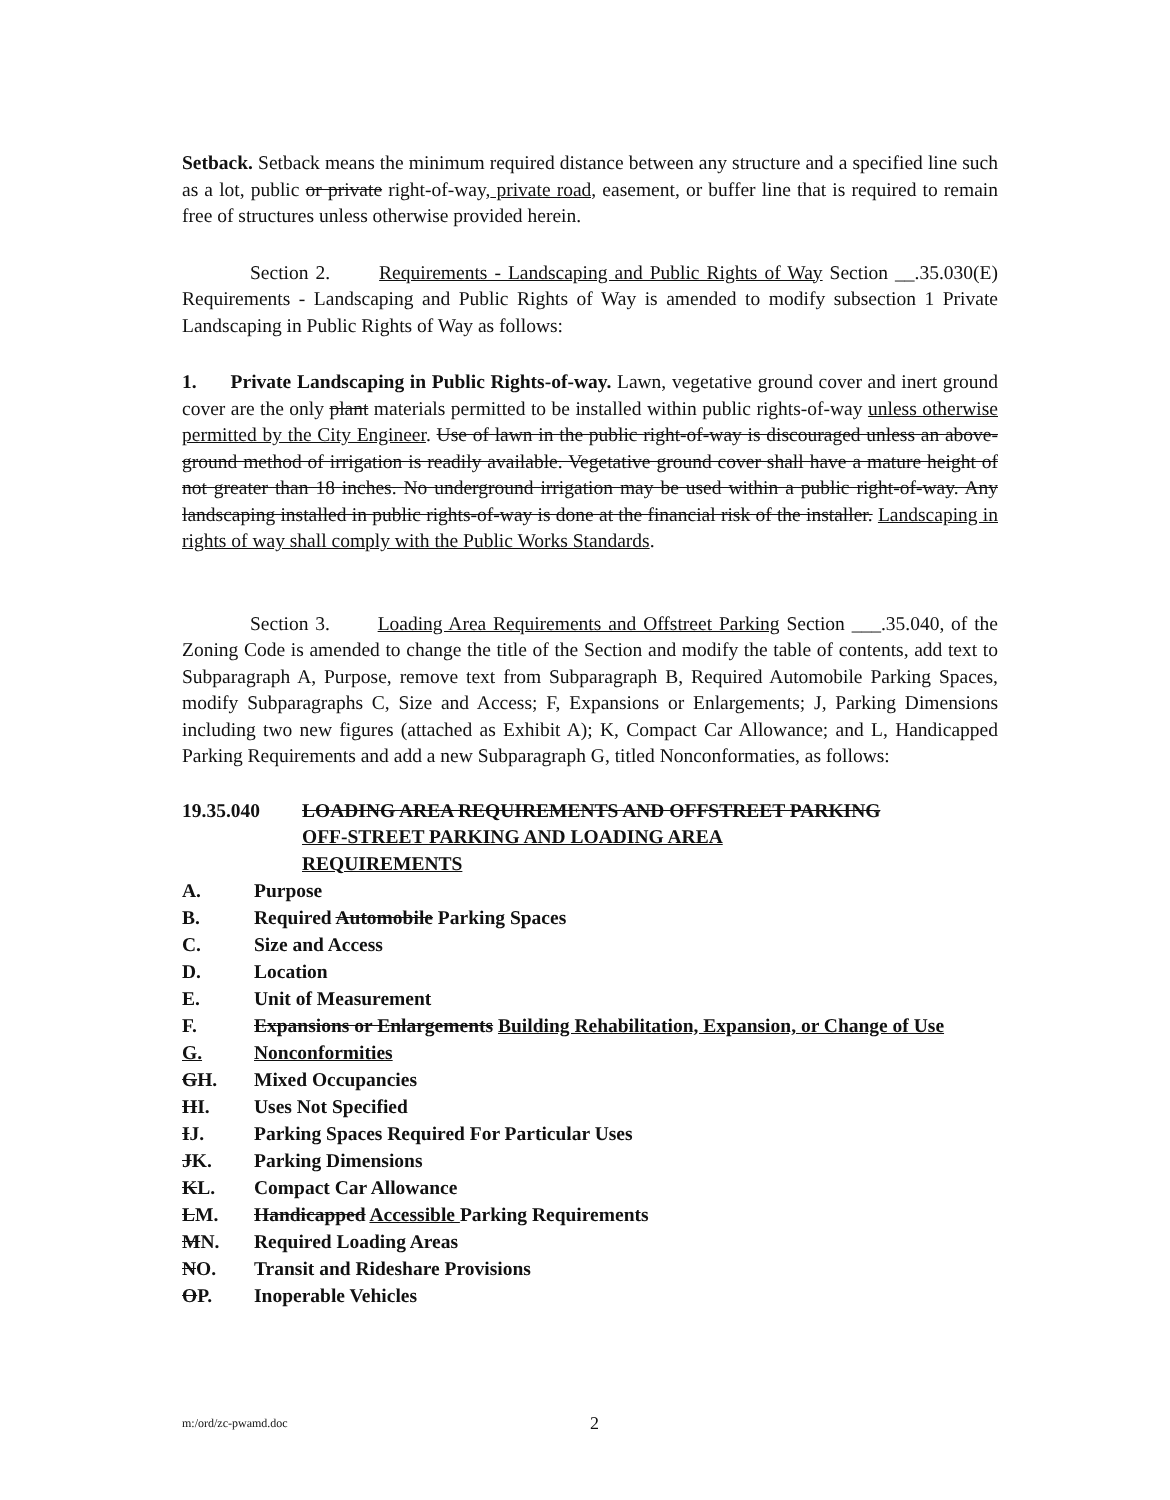Setback. Setback means the minimum required distance between any structure and a specified line such as a lot, public or private right-of-way, private road, easement, or buffer line that is required to remain free of structures unless otherwise provided herein.
Section 2. Requirements - Landscaping and Public Rights of Way Section __.35.030(E) Requirements - Landscaping and Public Rights of Way is amended to modify subsection 1 Private Landscaping in Public Rights of Way as follows:
1. Private Landscaping in Public Rights-of-way. Lawn, vegetative ground cover and inert ground cover are the only plant materials permitted to be installed within public rights-of-way unless otherwise permitted by the City Engineer. Use of lawn in the public right-of-way is discouraged unless an above-ground method of irrigation is readily available. Vegetative ground cover shall have a mature height of not greater than 18 inches. No underground irrigation may be used within a public right-of-way. Any landscaping installed in public rights-of-way is done at the financial risk of the installer. Landscaping in rights of way shall comply with the Public Works Standards.
Section 3. Loading Area Requirements and Offstreet Parking Section ___.35.040, of the Zoning Code is amended to change the title of the Section and modify the table of contents, add text to Subparagraph A, Purpose, remove text from Subparagraph B, Required Automobile Parking Spaces, modify Subparagraphs C, Size and Access; F, Expansions or Enlargements; J, Parking Dimensions including two new figures (attached as Exhibit A); K, Compact Car Allowance; and L, Handicapped Parking Requirements and add a new Subparagraph G, titled Nonconformaties, as follows:
19.35.040 LOADING AREA REQUIREMENTS AND OFFSTREET PARKING
OFF-STREET PARKING AND LOADING AREA
REQUIREMENTS
A. Purpose
B. Required Automobile Parking Spaces
C. Size and Access
D. Location
E. Unit of Measurement
F. Expansions or Enlargements Building Rehabilitation, Expansion, or Change of Use
G. Nonconformities
GH. Mixed Occupancies
HI. Uses Not Specified
IJ. Parking Spaces Required For Particular Uses
JK. Parking Dimensions
KL. Compact Car Allowance
LM. Handicapped Accessible Parking Requirements
MN. Required Loading Areas
NO. Transit and Rideshare Provisions
OP. Inoperable Vehicles
m:/ord/zc-pwamd.doc 2